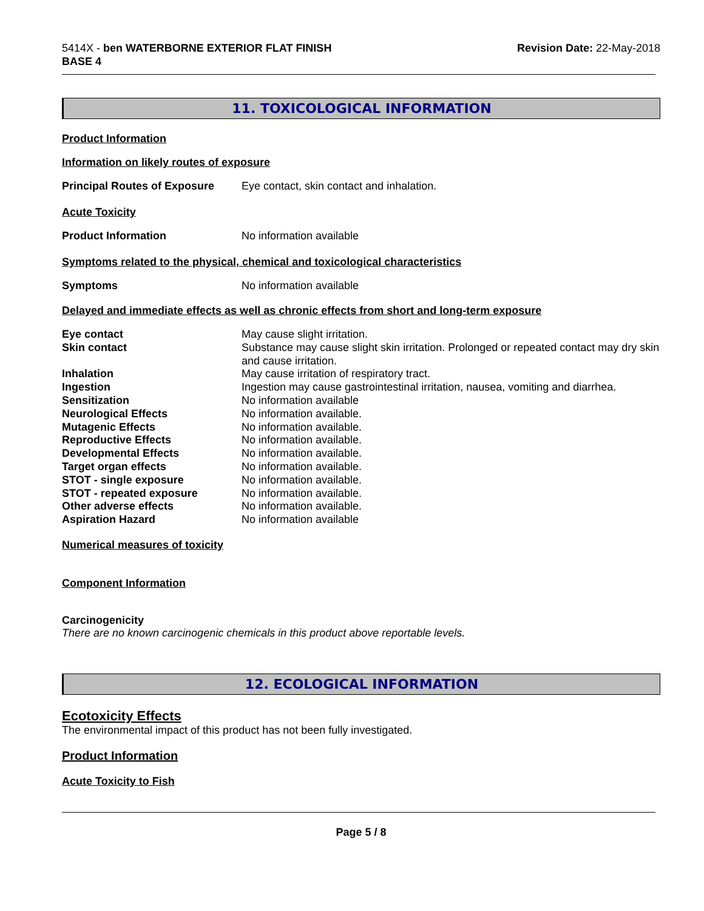5414X - ben WATERBORNE EXTERIOR FLAT FINISH
BASE 4
Revision Date: 22-May-2018
11. TOXICOLOGICAL INFORMATION
Product Information
Information on likely routes of exposure
Principal Routes of Exposure
Eye contact, skin contact and inhalation.
Acute Toxicity
Product Information No information available
Symptoms related to the physical, chemical and toxicological characteristics
Symptoms No information available
Delayed and immediate effects as well as chronic effects from short and long-term exposure
| Eye contact | May cause slight irritation. |
| Skin contact | Substance may cause slight skin irritation. Prolonged or repeated contact may dry skin and cause irritation. |
| Inhalation | May cause irritation of respiratory tract. |
| Ingestion | Ingestion may cause gastrointestinal irritation, nausea, vomiting and diarrhea. |
| Sensitization | No information available |
| Neurological Effects | No information available. |
| Mutagenic Effects | No information available. |
| Reproductive Effects | No information available. |
| Developmental Effects | No information available. |
| Target organ effects | No information available. |
| STOT - single exposure | No information available. |
| STOT - repeated exposure | No information available. |
| Other adverse effects | No information available. |
| Aspiration Hazard | No information available |
Numerical measures of toxicity
Component Information
Carcinogenicity
There are no known carcinogenic chemicals in this product above reportable levels.
12. ECOLOGICAL INFORMATION
Ecotoxicity Effects
The environmental impact of this product has not been fully investigated.
Product Information
Acute Toxicity to Fish
Page 5 / 8